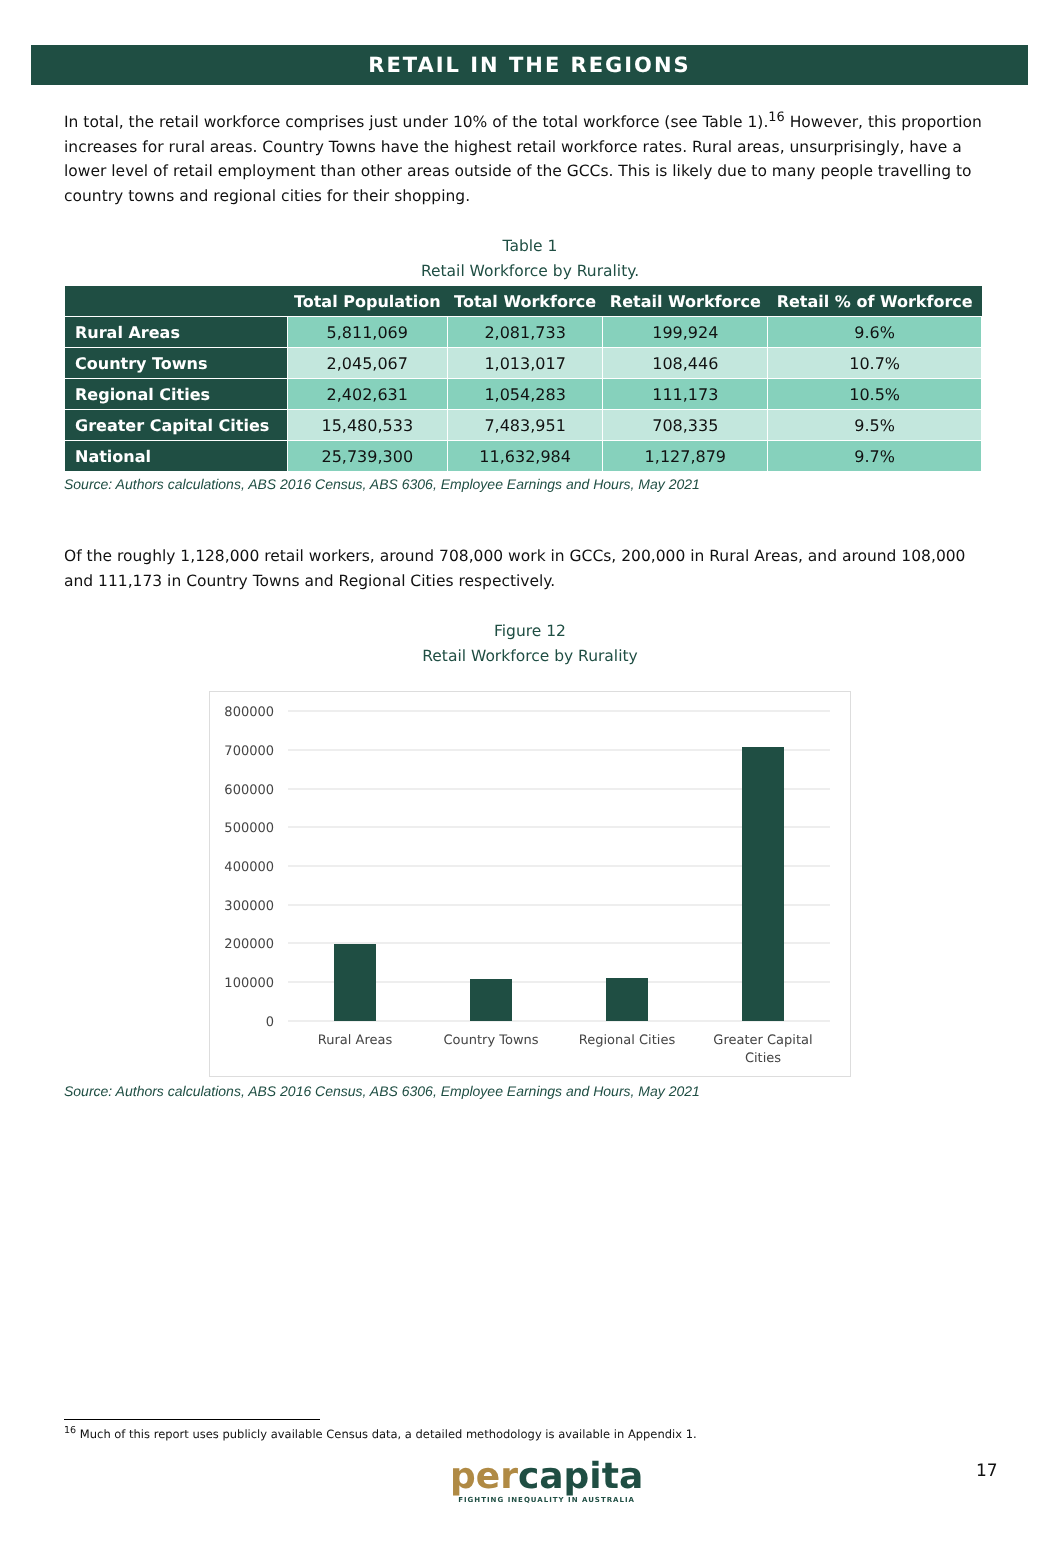RETAIL IN THE REGIONS
In total, the retail workforce comprises just under 10% of the total workforce (see Table 1).<sup>16</sup> However, this proportion increases for rural areas. Country Towns have the highest retail workforce rates. Rural areas, unsurprisingly, have a lower level of retail employment than other areas outside of the GCCs. This is likely due to many people travelling to country towns and regional cities for their shopping.
Table 1
Retail Workforce by Rurality.
| | Total Population | Total Workforce | Retail Workforce | Retail % of Workforce |
| --- | --- | --- | --- | --- |
| Rural Areas | 5,811,069 | 2,081,733 | 199,924 | 9.6% |
| Country Towns | 2,045,067 | 1,013,017 | 108,446 | 10.7% |
| Regional Cities | 2,402,631 | 1,054,283 | 111,173 | 10.5% |
| Greater Capital Cities | 15,480,533 | 7,483,951 | 708,335 | 9.5% |
| National | 25,739,300 | 11,632,984 | 1,127,879 | 9.7% |
Source: Authors calculations, ABS 2016 Census, ABS 6306, Employee Earnings and Hours, May 2021
Of the roughly 1,128,000 retail workers, around 708,000 work in GCCs, 200,000 in Rural Areas, and around 108,000 and 111,173 in Country Towns and Regional Cities respectively.
Figure 12
Retail Workforce by Rurality
800000
700000
600000
500000
400000
300000
200000
100000
0
Rural Areas
Country Towns
Regional Cities
Greater Capital
Cities
Source: Authors calculations, ABS 2016 Census, ABS 6306, Employee Earnings and Hours, May 2021
<sup>16</sup> Much of this report uses publicly available Census data, a detailed methodology is available in Appendix 1.
percapita
FIGHTING INEQUALITY IN AUSTRALIA
17